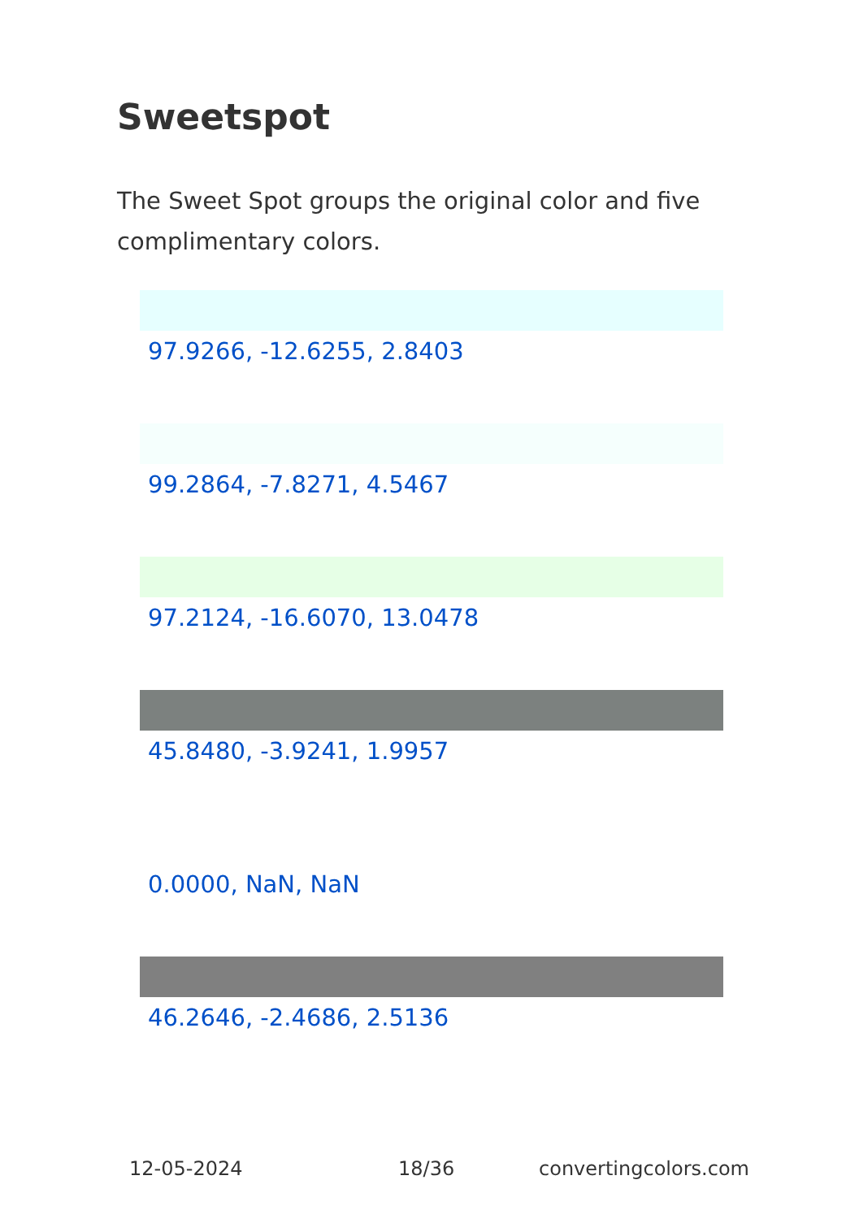Sweetspot
The Sweet Spot groups the original color and five complimentary colors.
97.9266, -12.6255, 2.8403
99.2864, -7.8271, 4.5467
97.2124, -16.6070, 13.0478
45.8480, -3.9241, 1.9957
0.0000, NaN, NaN
46.2646, -2.4686, 2.5136
12-05-2024 18/36 convertingcolors.com